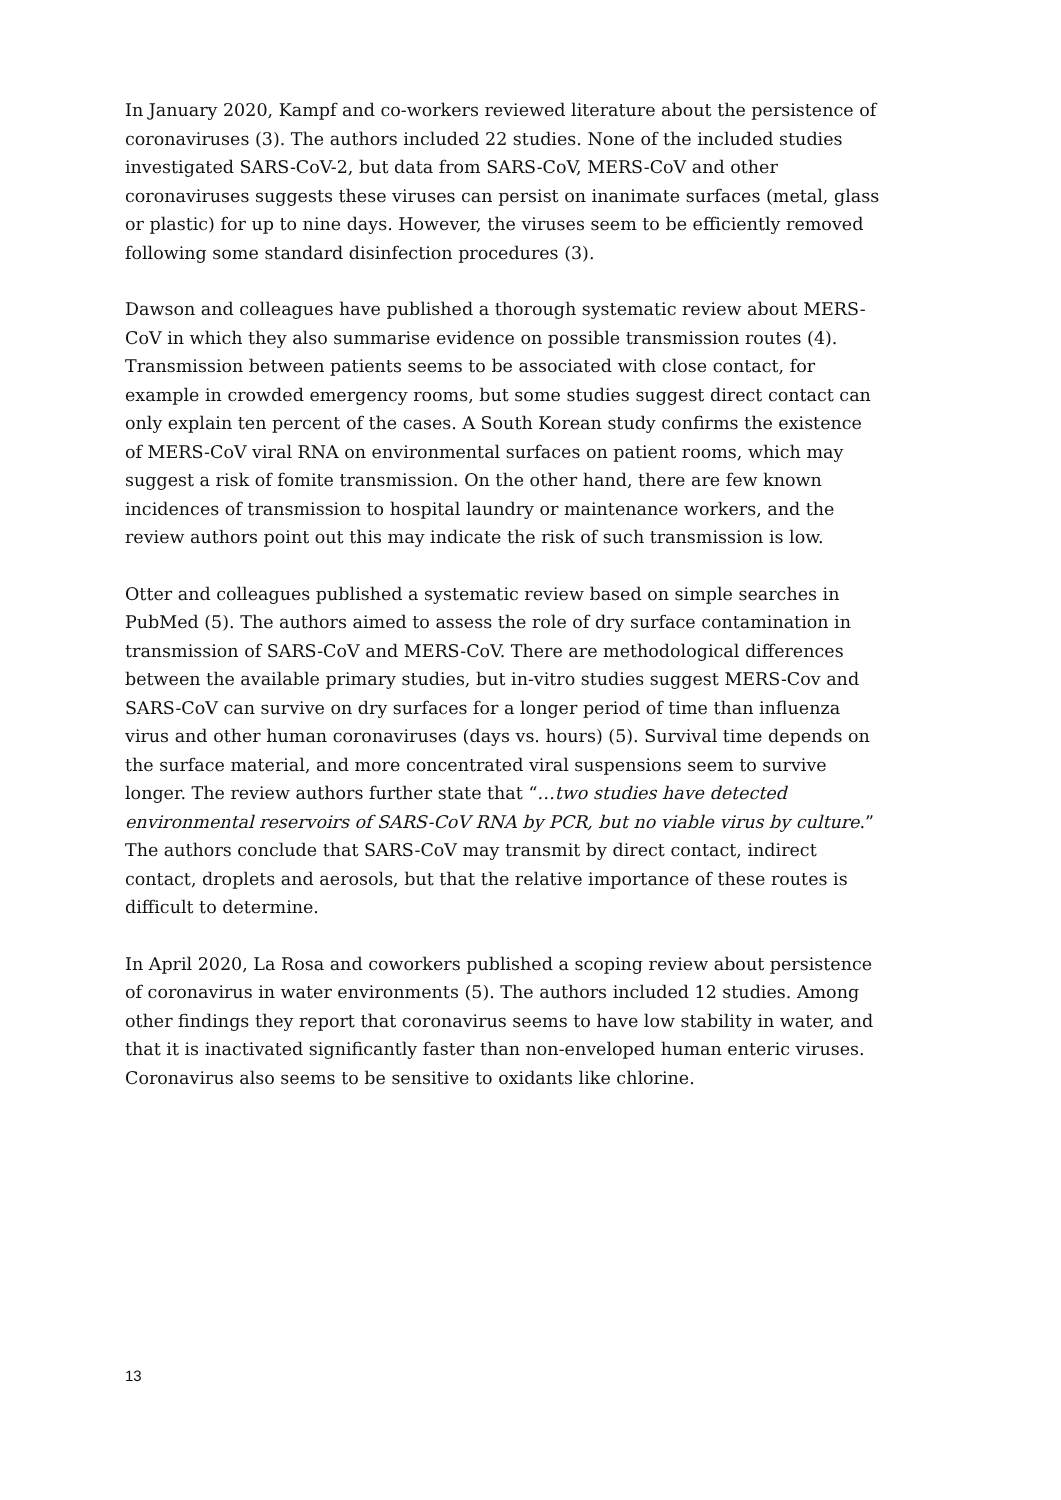In January 2020, Kampf and co-workers reviewed literature about the persistence of coronaviruses (3). The authors included 22 studies. None of the included studies investigated SARS-CoV-2, but data from SARS-CoV, MERS-CoV and other coronaviruses suggests these viruses can persist on inanimate surfaces (metal, glass or plastic) for up to nine days. However, the viruses seem to be efficiently removed following some standard disinfection procedures (3).
Dawson and colleagues have published a thorough systematic review about MERS-CoV in which they also summarise evidence on possible transmission routes (4). Transmission between patients seems to be associated with close contact, for example in crowded emergency rooms, but some studies suggest direct contact can only explain ten percent of the cases. A South Korean study confirms the existence of MERS-CoV viral RNA on environmental surfaces on patient rooms, which may suggest a risk of fomite transmission. On the other hand, there are few known incidences of transmission to hospital laundry or maintenance workers, and the review authors point out this may indicate the risk of such transmission is low.
Otter and colleagues published a systematic review based on simple searches in PubMed (5). The authors aimed to assess the role of dry surface contamination in transmission of SARS-CoV and MERS-CoV. There are methodological differences between the available primary studies, but in-vitro studies suggest MERS-Cov and SARS-CoV can survive on dry surfaces for a longer period of time than influenza virus and other human coronaviruses (days vs. hours) (5). Survival time depends on the surface material, and more concentrated viral suspensions seem to survive longer. The review authors further state that “…two studies have detected environmental reservoirs of SARS-CoV RNA by PCR, but no viable virus by culture.” The authors conclude that SARS-CoV may transmit by direct contact, indirect contact, droplets and aerosols, but that the relative importance of these routes is difficult to determine.
In April 2020, La Rosa and coworkers published a scoping review about persistence of coronavirus in water environments (5). The authors included 12 studies. Among other findings they report that coronavirus seems to have low stability in water, and that it is inactivated significantly faster than non-enveloped human enteric viruses. Coronavirus also seems to be sensitive to oxidants like chlorine.
13